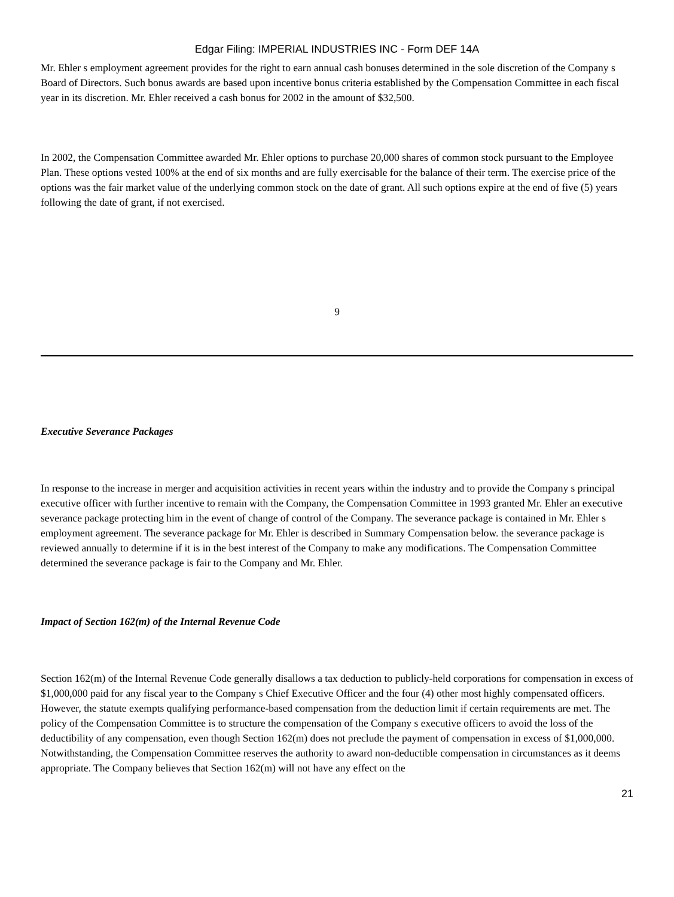Edgar Filing: IMPERIAL INDUSTRIES INC - Form DEF 14A
Mr. Ehler s employment agreement provides for the right to earn annual cash bonuses determined in the sole discretion of the Company s Board of Directors. Such bonus awards are based upon incentive bonus criteria established by the Compensation Committee in each fiscal year in its discretion. Mr. Ehler received a cash bonus for 2002 in the amount of $32,500.
In 2002, the Compensation Committee awarded Mr. Ehler options to purchase 20,000 shares of common stock pursuant to the Employee Plan. These options vested 100% at the end of six months and are fully exercisable for the balance of their term. The exercise price of the options was the fair market value of the underlying common stock on the date of grant. All such options expire at the end of five (5) years following the date of grant, if not exercised.
9
Executive Severance Packages
In response to the increase in merger and acquisition activities in recent years within the industry and to provide the Company s principal executive officer with further incentive to remain with the Company, the Compensation Committee in 1993 granted Mr. Ehler an executive severance package protecting him in the event of change of control of the Company. The severance package is contained in Mr. Ehler s employment agreement. The severance package for Mr. Ehler is described in Summary Compensation below. the severance package is reviewed annually to determine if it is in the best interest of the Company to make any modifications. The Compensation Committee determined the severance package is fair to the Company and Mr. Ehler.
Impact of Section 162(m) of the Internal Revenue Code
Section 162(m) of the Internal Revenue Code generally disallows a tax deduction to publicly-held corporations for compensation in excess of $1,000,000 paid for any fiscal year to the Company s Chief Executive Officer and the four (4) other most highly compensated officers. However, the statute exempts qualifying performance-based compensation from the deduction limit if certain requirements are met. The policy of the Compensation Committee is to structure the compensation of the Company s executive officers to avoid the loss of the deductibility of any compensation, even though Section 162(m) does not preclude the payment of compensation in excess of $1,000,000. Notwithstanding, the Compensation Committee reserves the authority to award non-deductible compensation in circumstances as it deems appropriate. The Company believes that Section 162(m) will not have any effect on the
21